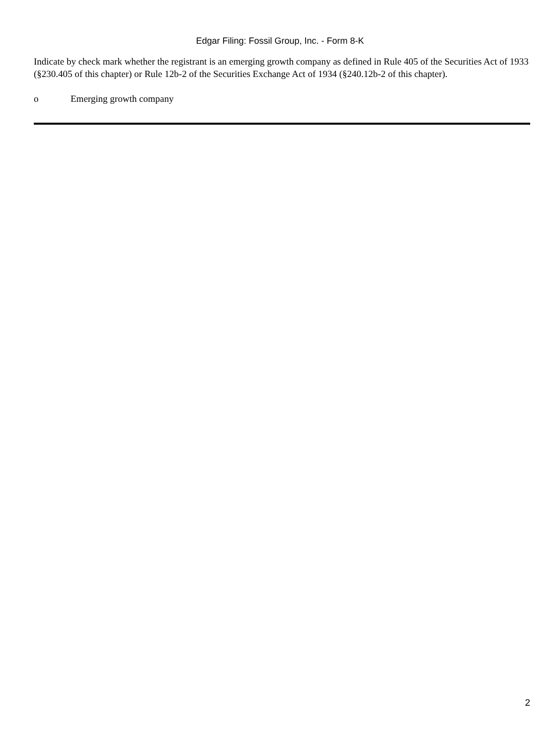Edgar Filing: Fossil Group, Inc. - Form 8-K
Indicate by check mark whether the registrant is an emerging growth company as defined in Rule 405 of the Securities Act of 1933 (§230.405 of this chapter) or Rule 12b-2 of the Securities Exchange Act of 1934 (§240.12b-2 of this chapter).
o Emerging growth company
2